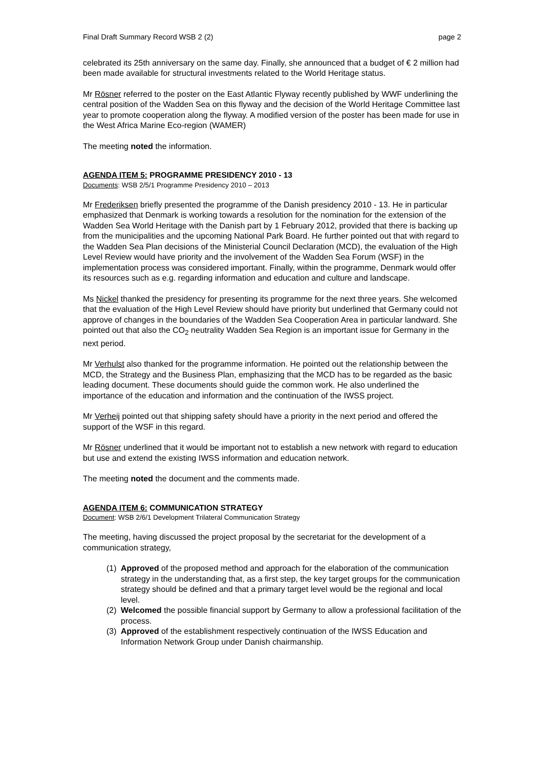Final Draft Summary Record WSB 2 (2) page 2
celebrated its 25th anniversary on the same day. Finally, she announced that a budget of € 2 million had been made available for structural investments related to the World Heritage status.
Mr Rösner referred to the poster on the East Atlantic Flyway recently published by WWF underlining the central position of the Wadden Sea on this flyway and the decision of the World Heritage Committee last year to promote cooperation along the flyway. A modified version of the poster has been made for use in the West Africa Marine Eco-region (WAMER)
The meeting noted the information.
AGENDA ITEM 5: PROGRAMME PRESIDENCY 2010 - 13
Documents: WSB 2/5/1 Programme Presidency 2010 – 2013
Mr Frederiksen briefly presented the programme of the Danish presidency 2010 - 13. He in particular emphasized that Denmark is working towards a resolution for the nomination for the extension of the Wadden Sea World Heritage with the Danish part by 1 February 2012, provided that there is backing up from the municipalities and the upcoming National Park Board. He further pointed out that with regard to the Wadden Sea Plan decisions of the Ministerial Council Declaration (MCD), the evaluation of the High Level Review would have priority and the involvement of the Wadden Sea Forum (WSF) in the implementation process was considered important. Finally, within the programme, Denmark would offer its resources such as e.g. regarding information and education and culture and landscape.
Ms Nickel thanked the presidency for presenting its programme for the next three years. She welcomed that the evaluation of the High Level Review should have priority but underlined that Germany could not approve of changes in the boundaries of the Wadden Sea Cooperation Area in particular landward. She pointed out that also the CO<sub>2</sub> neutrality Wadden Sea Region is an important issue for Germany in the next period.
Mr Verhulst also thanked for the programme information. He pointed out the relationship between the MCD, the Strategy and the Business Plan, emphasizing that the MCD has to be regarded as the basic leading document. These documents should guide the common work. He also underlined the importance of the education and information and the continuation of the IWSS project.
Mr Verheij pointed out that shipping safety should have a priority in the next period and offered the support of the WSF in this regard.
Mr Rösner underlined that it would be important not to establish a new network with regard to education but use and extend the existing IWSS information and education network.
The meeting noted the document and the comments made.
AGENDA ITEM 6: COMMUNICATION STRATEGY
Document: WSB 2/6/1 Development Trilateral Communication Strategy
The meeting, having discussed the project proposal by the secretariat for the development of a communication strategy,
(1) Approved of the proposed method and approach for the elaboration of the communication strategy in the understanding that, as a first step, the key target groups for the communication strategy should be defined and that a primary target level would be the regional and local level.
(2) Welcomed the possible financial support by Germany to allow a professional facilitation of the process.
(3) Approved of the establishment respectively continuation of the IWSS Education and Information Network Group under Danish chairmanship.